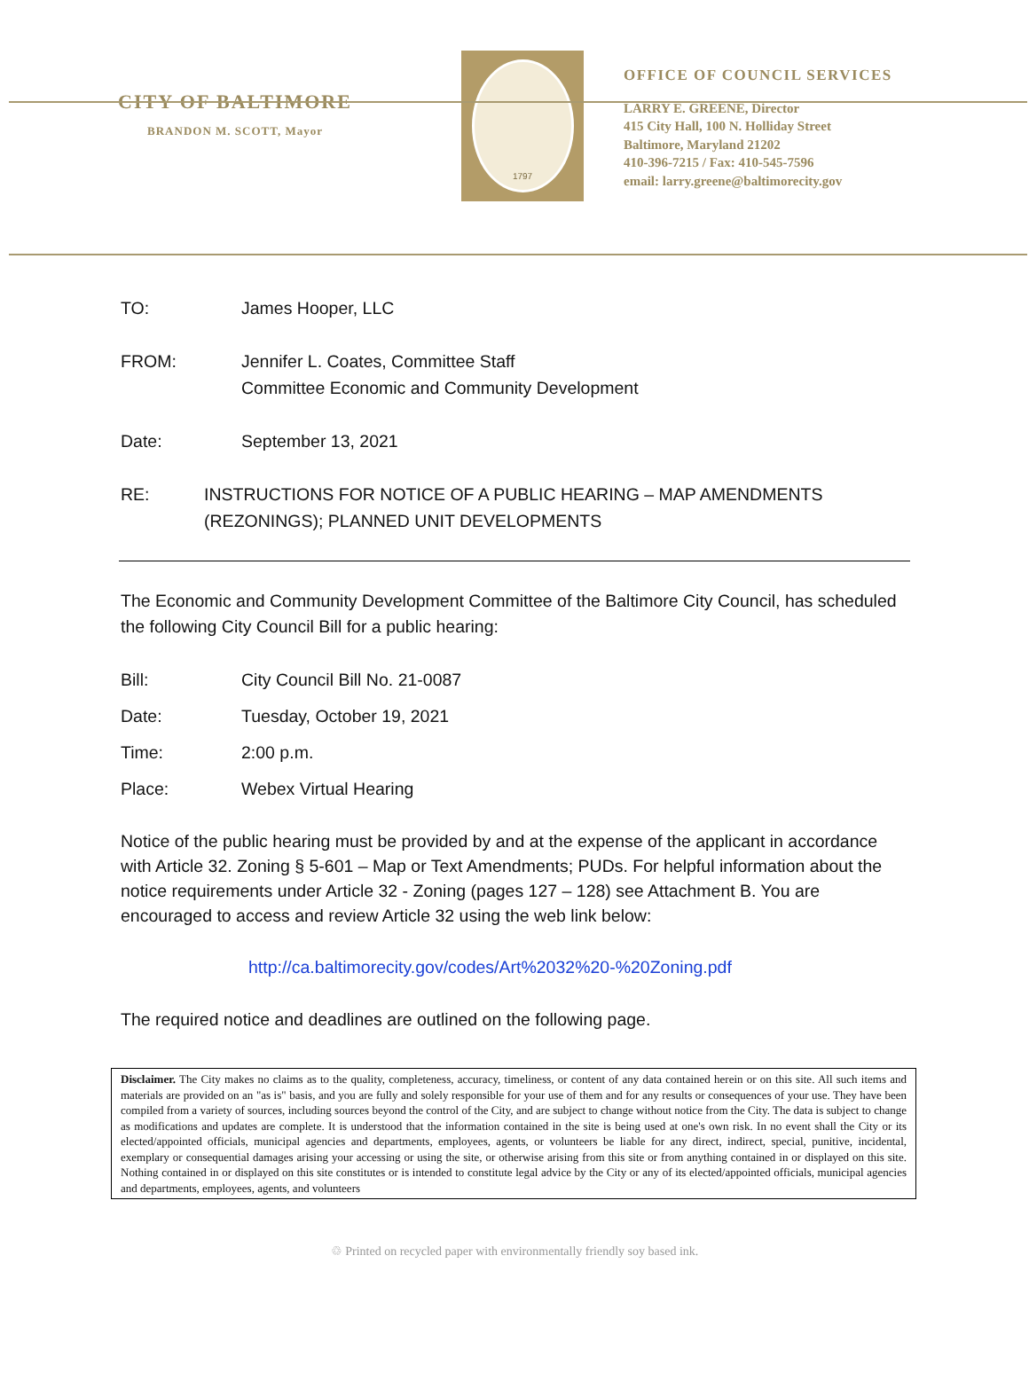CITY OF BALTIMORE
BRANDON M. SCOTT, Mayor
1797
OFFICE OF COUNCIL SERVICES
LARRY E. GREENE, Director
415 City Hall, 100 N. Holliday Street
Baltimore, Maryland 21202
410-396-7215 / Fax: 410-545-7596
email: larry.greene@baltimorecity.gov
TO: James Hooper, LLC
FROM: Jennifer L. Coates, Committee Staff
Committee Economic and Community Development
Date: September 13, 2021
RE: INSTRUCTIONS FOR NOTICE OF A PUBLIC HEARING – MAP AMENDMENTS (REZONINGS); PLANNED UNIT DEVELOPMENTS
The Economic and Community Development Committee of the Baltimore City Council, has scheduled the following City Council Bill for a public hearing:
Bill: City Council Bill No. 21-0087
Date: Tuesday, October 19, 2021
Time: 2:00 p.m.
Place: Webex Virtual Hearing
Notice of the public hearing must be provided by and at the expense of the applicant in accordance with Article 32. Zoning § 5-601 – Map or Text Amendments; PUDs. For helpful information about the notice requirements under Article 32 - Zoning (pages 127 – 128) see Attachment B. You are encouraged to access and review Article 32 using the web link below:
http://ca.baltimorecity.gov/codes/Art%2032%20-%20Zoning.pdf
The required notice and deadlines are outlined on the following page.
Disclaimer. The City makes no claims as to the quality, completeness, accuracy, timeliness, or content of any data contained herein or on this site. All such items and materials are provided on an "as is" basis, and you are fully and solely responsible for your use of them and for any results or consequences of your use. They have been compiled from a variety of sources, including sources beyond the control of the City, and are subject to change without notice from the City. The data is subject to change as modifications and updates are complete. It is understood that the information contained in the site is being used at one's own risk. In no event shall the City or its elected/appointed officials, municipal agencies and departments, employees, agents, or volunteers be liable for any direct, indirect, special, punitive, incidental, exemplary or consequential damages arising your accessing or using the site, or otherwise arising from this site or from anything contained in or displayed on this site. Nothing contained in or displayed on this site constitutes or is intended to constitute legal advice by the City or any of its elected/appointed officials, municipal agencies and departments, employees, agents, and volunteers
♲ Printed on recycled paper with environmentally friendly soy based ink.